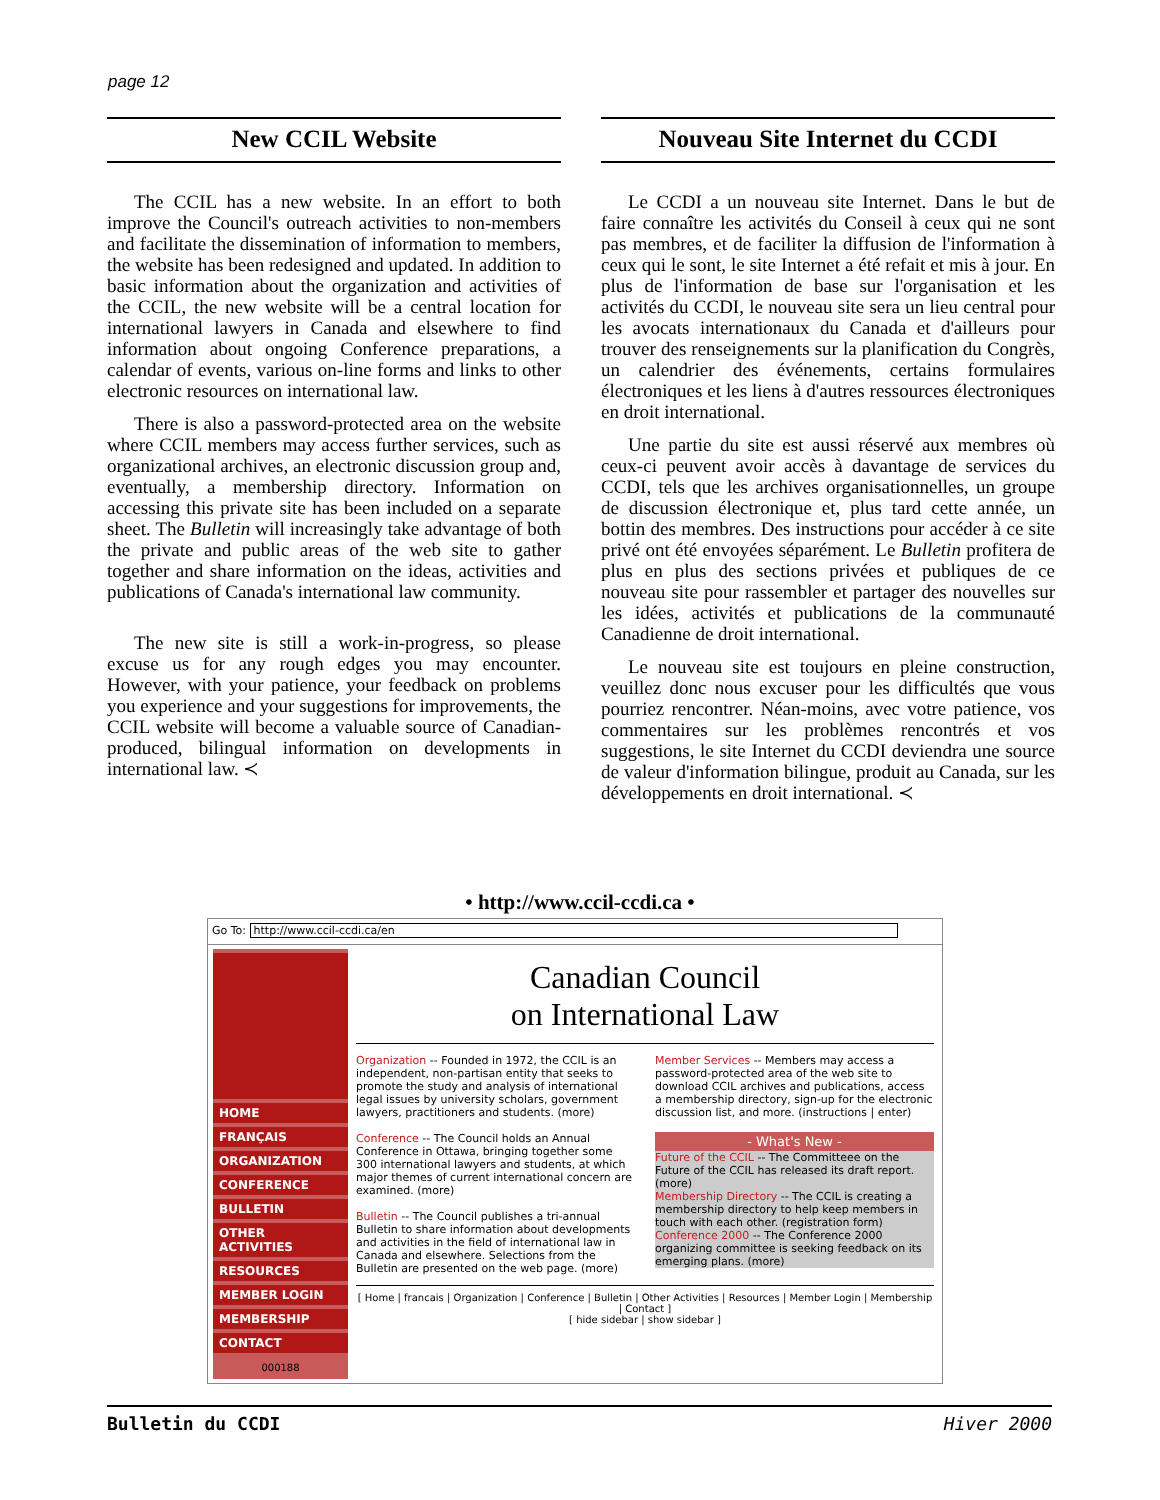page 12
New CCIL Website
The CCIL has a new website. In an effort to both improve the Council's outreach activities to non-members and facilitate the dissemination of information to members, the website has been redesigned and updated. In addition to basic information about the organization and activities of the CCIL, the new website will be a central location for international lawyers in Canada and elsewhere to find information about ongoing Conference preparations, a calendar of events, various on-line forms and links to other electronic resources on international law.
There is also a password-protected area on the website where CCIL members may access further services, such as organizational archives, an electronic discussion group and, eventually, a membership directory. Information on accessing this private site has been included on a separate sheet. The Bulletin will increasingly take advantage of both the private and public areas of the web site to gather together and share information on the ideas, activities and publications of Canada's international law community.
The new site is still a work-in-progress, so please excuse us for any rough edges you may encounter. However, with your patience, your feedback on problems you experience and your suggestions for improvements, the CCIL website will become a valuable source of Canadian-produced, bilingual information on developments in international law. ≺
Nouveau Site Internet du CCDI
Le CCDI a un nouveau site Internet. Dans le but de faire connaître les activités du Conseil à ceux qui ne sont pas membres, et de faciliter la diffusion de l'information à ceux qui le sont, le site Internet a été refait et mis à jour. En plus de l'information de base sur l'organisation et les activités du CCDI, le nouveau site sera un lieu central pour les avocats internationaux du Canada et d'ailleurs pour trouver des renseignements sur la planification du Congrès, un calendrier des événements, certains formulaires électroniques et les liens à d'autres ressources électroniques en droit international.
Une partie du site est aussi réservé aux membres où ceux-ci peuvent avoir accès à davantage de services du CCDI, tels que les archives organisationnelles, un groupe de discussion électronique et, plus tard cette année, un bottin des membres. Des instructions pour accéder à ce site privé ont été envoyées séparément. Le Bulletin profitera de plus en plus des sections privées et publiques de ce nouveau site pour rassembler et partager des nouvelles sur les idées, activités et publications de la communauté Canadienne de droit international.
Le nouveau site est toujours en pleine construction, veuillez donc nous excuser pour les difficultés que vous pourriez rencontrer. Néan-moins, avec votre patience, vos commentaires sur les problèmes rencontrés et vos suggestions, le site Internet du CCDI deviendra une source de valeur d'information bilingue, produit au Canada, sur les développements en droit international. ≺
• http://www.ccil-ccdi.ca •
Go To: http://www.ccil-ccdi.ca/en
HOME
FRANÇAIS
ORGANIZATION
CONFERENCE
BULLETIN
OTHER ACTIVITIES
RESOURCES
MEMBER LOGIN
MEMBERSHIP
CONTACT
000188
Canadian Council
on International Law
Organization -- Founded in 1972, the CCIL is an independent, non-partisan entity that seeks to promote the study and analysis of international legal issues by university scholars, government lawyers, practitioners and students. (more)
Conference -- The Council holds an Annual Conference in Ottawa, bringing together some 300 international lawyers and students, at which major themes of current international concern are examined. (more)
Bulletin -- The Council publishes a tri-annual Bulletin to share information about developments and activities in the field of international law in Canada and elsewhere. Selections from the Bulletin are presented on the web page. (more)
Member Services -- Members may access a password-protected area of the web site to download CCIL archives and publications, access a membership directory, sign-up for the electronic discussion list, and more. (instructions | enter)
- What's New -
Future of the CCIL -- The Committeee on the Future of the CCIL has released its draft report. (more)
Membership Directory -- The CCIL is creating a membership directory to help keep members in touch with each other. (registration form)
Conference 2000 -- The Conference 2000 organizing committee is seeking feedback on its emerging plans. (more)
[ Home | francais | Organization | Conference | Bulletin | Other Activities | Resources | Member Login | Membership | Contact ]
[ hide sidebar | show sidebar ]
Bulletin du CCDI Hiver 2000